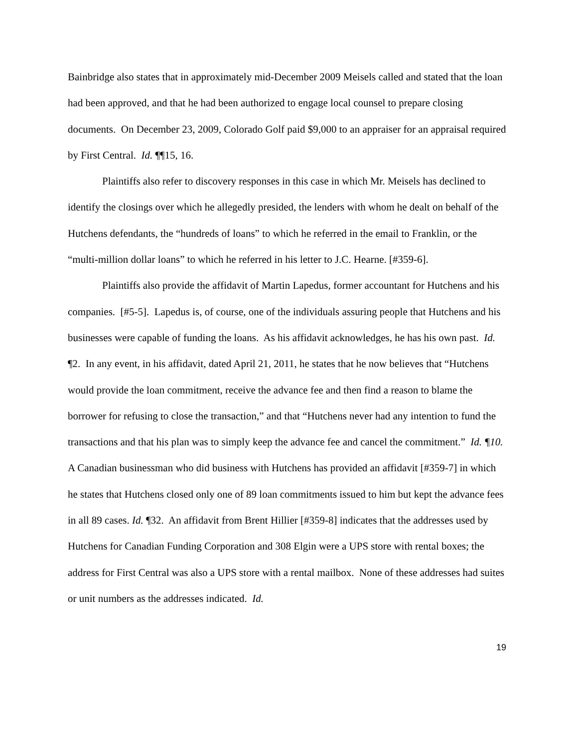Bainbridge also states that in approximately mid-December 2009 Meisels called and stated that the loan had been approved, and that he had been authorized to engage local counsel to prepare closing documents. On December 23, 2009, Colorado Golf paid $9,000 to an appraiser for an appraisal required by First Central. Id. ¶¶15, 16.
Plaintiffs also refer to discovery responses in this case in which Mr. Meisels has declined to identify the closings over which he allegedly presided, the lenders with whom he dealt on behalf of the Hutchens defendants, the “hundreds of loans” to which he referred in the email to Franklin, or the “multi-million dollar loans” to which he referred in his letter to J.C. Hearne. [#359-6].
Plaintiffs also provide the affidavit of Martin Lapedus, former accountant for Hutchens and his companies. [#5-5]. Lapedus is, of course, one of the individuals assuring people that Hutchens and his businesses were capable of funding the loans. As his affidavit acknowledges, he has his own past. Id. ¶2. In any event, in his affidavit, dated April 21, 2011, he states that he now believes that “Hutchens would provide the loan commitment, receive the advance fee and then find a reason to blame the borrower for refusing to close the transaction,” and that “Hutchens never had any intention to fund the transactions and that his plan was to simply keep the advance fee and cancel the commitment.” Id. ¶10. A Canadian businessman who did business with Hutchens has provided an affidavit [#359-7] in which he states that Hutchens closed only one of 89 loan commitments issued to him but kept the advance fees in all 89 cases. Id. ¶32. An affidavit from Brent Hillier [#359-8] indicates that the addresses used by Hutchens for Canadian Funding Corporation and 308 Elgin were a UPS store with rental boxes; the address for First Central was also a UPS store with a rental mailbox. None of these addresses had suites or unit numbers as the addresses indicated. Id.
19